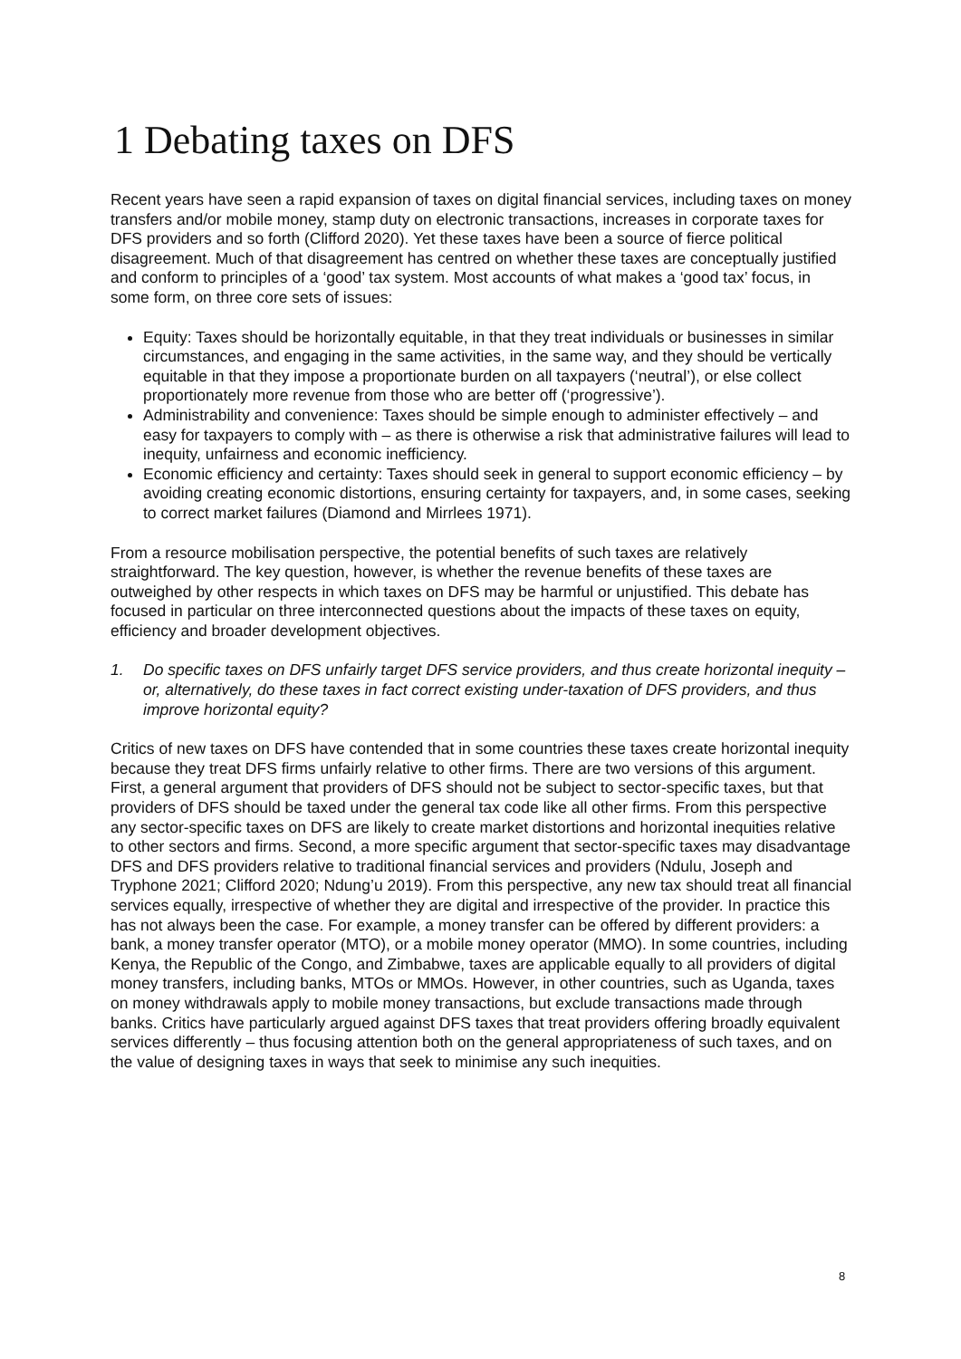1 Debating taxes on DFS
Recent years have seen a rapid expansion of taxes on digital financial services, including taxes on money transfers and/or mobile money, stamp duty on electronic transactions, increases in corporate taxes for DFS providers and so forth (Clifford 2020). Yet these taxes have been a source of fierce political disagreement. Much of that disagreement has centred on whether these taxes are conceptually justified and conform to principles of a ‘good’ tax system. Most accounts of what makes a ‘good tax’ focus, in some form, on three core sets of issues:
Equity: Taxes should be horizontally equitable, in that they treat individuals or businesses in similar circumstances, and engaging in the same activities, in the same way, and they should be vertically equitable in that they impose a proportionate burden on all taxpayers (‘neutral’), or else collect proportionately more revenue from those who are better off (‘progressive’).
Administrability and convenience: Taxes should be simple enough to administer effectively – and easy for taxpayers to comply with – as there is otherwise a risk that administrative failures will lead to inequity, unfairness and economic inefficiency.
Economic efficiency and certainty: Taxes should seek in general to support economic efficiency – by avoiding creating economic distortions, ensuring certainty for taxpayers, and, in some cases, seeking to correct market failures (Diamond and Mirrlees 1971).
From a resource mobilisation perspective, the potential benefits of such taxes are relatively straightforward. The key question, however, is whether the revenue benefits of these taxes are outweighed by other respects in which taxes on DFS may be harmful or unjustified. This debate has focused in particular on three interconnected questions about the impacts of these taxes on equity, efficiency and broader development objectives.
1. Do specific taxes on DFS unfairly target DFS service providers, and thus create horizontal inequity – or, alternatively, do these taxes in fact correct existing under-taxation of DFS providers, and thus improve horizontal equity?
Critics of new taxes on DFS have contended that in some countries these taxes create horizontal inequity because they treat DFS firms unfairly relative to other firms. There are two versions of this argument. First, a general argument that providers of DFS should not be subject to sector-specific taxes, but that providers of DFS should be taxed under the general tax code like all other firms. From this perspective any sector-specific taxes on DFS are likely to create market distortions and horizontal inequities relative to other sectors and firms. Second, a more specific argument that sector-specific taxes may disadvantage DFS and DFS providers relative to traditional financial services and providers (Ndulu, Joseph and Tryphone 2021; Clifford 2020; Ndung’u 2019). From this perspective, any new tax should treat all financial services equally, irrespective of whether they are digital and irrespective of the provider. In practice this has not always been the case. For example, a money transfer can be offered by different providers: a bank, a money transfer operator (MTO), or a mobile money operator (MMO). In some countries, including Kenya, the Republic of the Congo, and Zimbabwe, taxes are applicable equally to all providers of digital money transfers, including banks, MTOs or MMOs. However, in other countries, such as Uganda, taxes on money withdrawals apply to mobile money transactions, but exclude transactions made through banks. Critics have particularly argued against DFS taxes that treat providers offering broadly equivalent services differently – thus focusing attention both on the general appropriateness of such taxes, and on the value of designing taxes in ways that seek to minimise any such inequities.
8